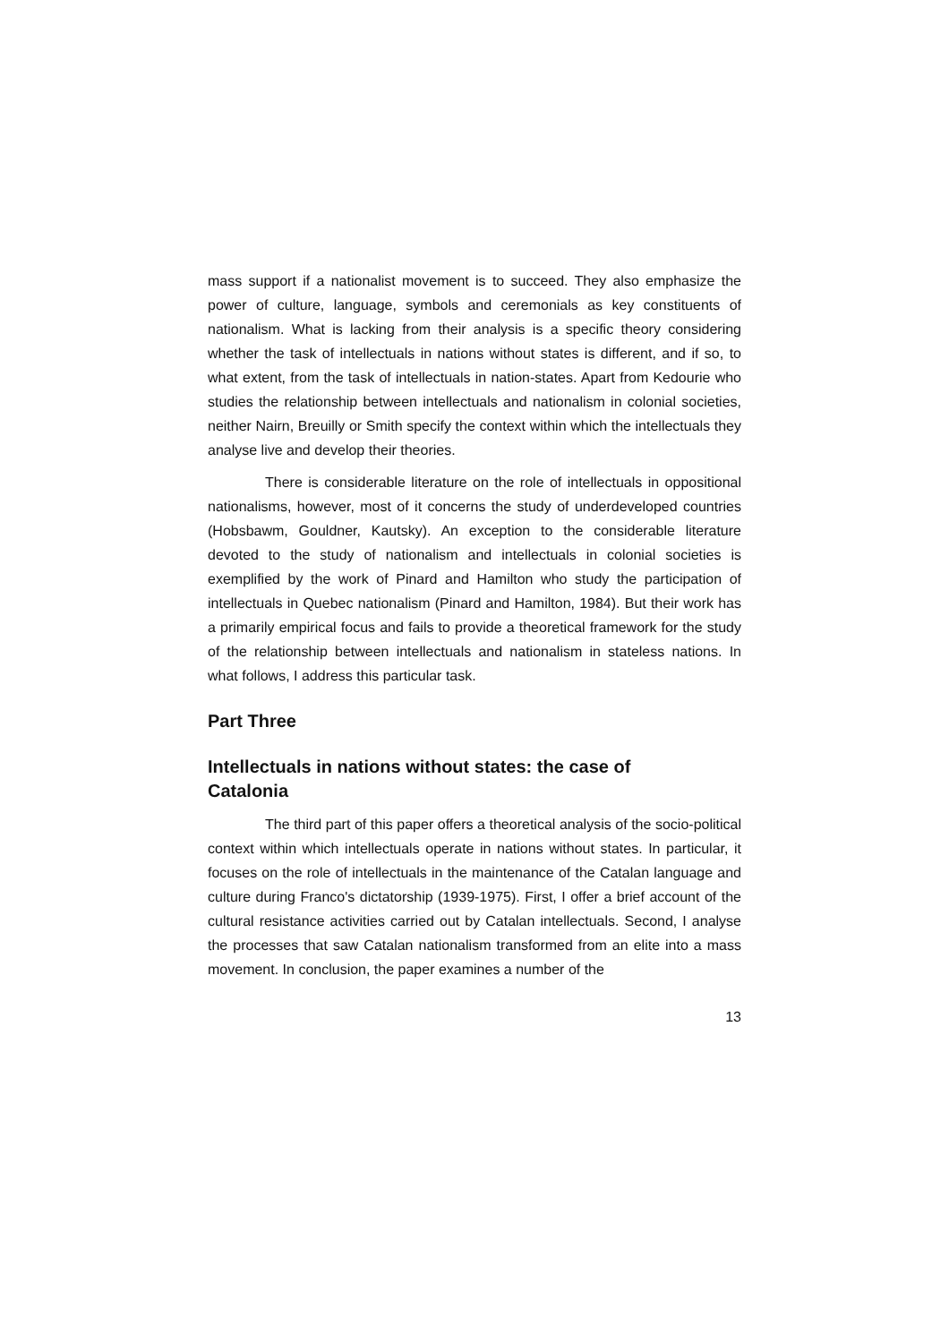mass support if a nationalist movement is to succeed. They also emphasize the power of culture, language, symbols and ceremonials as key constituents of nationalism. What is lacking from their analysis is a specific theory considering whether the task of intellectuals in nations without states is different, and if so, to what extent, from the task of intellectuals in nation-states. Apart from Kedourie who studies the relationship between intellectuals and nationalism in colonial societies, neither Nairn, Breuilly or Smith specify the context within which the intellectuals they analyse live and develop their theories.
There is considerable literature on the role of intellectuals in oppositional nationalisms, however, most of it concerns the study of underdeveloped countries (Hobsbawm, Gouldner, Kautsky). An exception to the considerable literature devoted to the study of nationalism and intellectuals in colonial societies is exemplified by the work of Pinard and Hamilton who study the participation of intellectuals in Quebec nationalism (Pinard and Hamilton, 1984). But their work has a primarily empirical focus and fails to provide a theoretical framework for the study of the relationship between intellectuals and nationalism in stateless nations. In what follows, I address this particular task.
Part Three
Intellectuals in nations without states: the case of Catalonia
The third part of this paper offers a theoretical analysis of the socio-political context within which intellectuals operate in nations without states. In particular, it focuses on the role of intellectuals in the maintenance of the Catalan language and culture during Franco's dictatorship (1939-1975). First, I offer a brief account of the cultural resistance activities carried out by Catalan intellectuals. Second, I analyse the processes that saw Catalan nationalism transformed from an elite into a mass movement. In conclusion, the paper examines a number of the
13